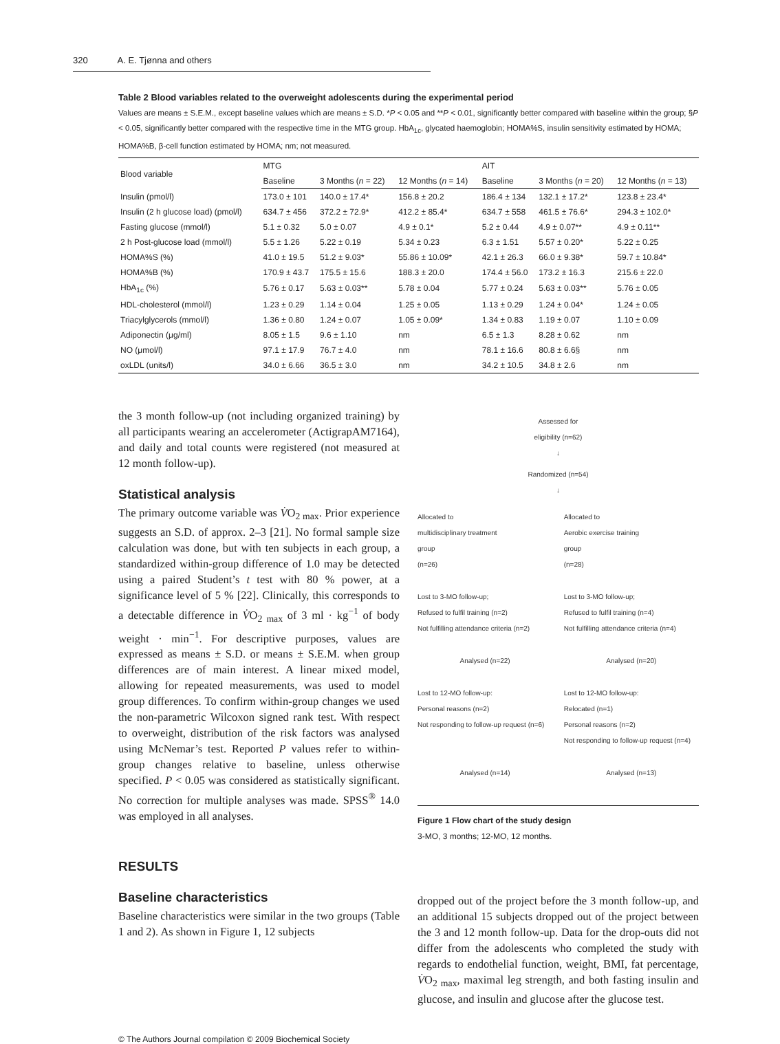320 A. E. Tjønna and others
Table 2 Blood variables related to the overweight adolescents during the experimental period
Values are means ± S.E.M., except baseline values which are means ± S.D. *P < 0.05 and **P < 0.01, significantly better compared with baseline within the group; §P < 0.05, significantly better compared with the respective time in the MTG group. HbA<sub>1c</sub>, glycated haemoglobin; HOMA%S, insulin sensitivity estimated by HOMA; HOMA%B, β-cell function estimated by HOMA; nm; not measured.
| Blood variable | MTG | | | AIT | | |
| --- | --- | --- | --- | --- | --- | --- |
| | Baseline | 3 Months ( n = 22) | 12 Months ( n = 14) | Baseline | 3 Months ( n = 20) | 12 Months ( n = 13) |
| Insulin (pmol/l) | 173.0 ± 101 | 140.0 ± 17.4* | 156.8 ± 20.2 | 186.4 ± 134 | 132.1 ± 17.2* | 123.8 ± 23.4* |
| Insulin (2 h glucose load) (pmol/l) | 634.7 ± 456 | 372.2 ± 72.9* | 412.2 ± 85.4* | 634.7 ± 558 | 461.5 ± 76.6* | 294.3 ± 102.0* |
| Fasting glucose (mmol/l) | 5.1 ± 0.32 | 5.0 ± 0.07 | 4.9 ± 0.1* | 5.2 ± 0.44 | 4.9 ± 0.07** | 4.9 ± 0.11** |
| 2 h Post-glucose load (mmol/l) | 5.5 ± 1.26 | 5.22 ± 0.19 | 5.34 ± 0.23 | 6.3 ± 1.51 | 5.57 ± 0.20* | 5.22 ± 0.25 |
| HOMA%S (%) | 41.0 ± 19.5 | 51.2 ± 9.03* | 55.86 ± 10.09* | 42.1 ± 26.3 | 66.0 ± 9.38* | 59.7 ± 10.84* |
| HOMA%B (%) | 170.9 ± 43.7 | 175.5 ± 15.6 | 188.3 ± 20.0 | 174.4 ± 56.0 | 173.2 ± 16.3 | 215.6 ± 22.0 |
| HbA<sub>1c</sub> (%) | 5.76 ± 0.17 | 5.63 ± 0.03** | 5.78 ± 0.04 | 5.77 ± 0.24 | 5.63 ± 0.03** | 5.76 ± 0.05 |
| HDL-cholesterol (mmol/l) | 1.23 ± 0.29 | 1.14 ± 0.04 | 1.25 ± 0.05 | 1.13 ± 0.29 | 1.24 ± 0.04* | 1.24 ± 0.05 |
| Triacylglycerols (mmol/l) | 1.36 ± 0.80 | 1.24 ± 0.07 | 1.05 ± 0.09* | 1.34 ± 0.83 | 1.19 ± 0.07 | 1.10 ± 0.09 |
| Adiponectin (μg/ml) | 8.05 ± 1.5 | 9.6 ± 1.10 | nm | 6.5 ± 1.3 | 8.28 ± 0.62 | nm |
| NO (μmol/l) | 97.1 ± 17.9 | 76.7 ± 4.0 | nm | 78.1 ± 16.6 | 80.8 ± 6.6§ | nm |
| oxLDL (units/l) | 34.0 ± 6.66 | 36.5 ± 3.0 | nm | 34.2 ± 10.5 | 34.8 ± 2.6 | nm |
the 3 month follow-up (not including organized training) by all participants wearing an accelerometer (ActigrapAM7164), and daily and total counts were registered (not measured at 12 month follow-up).
Statistical analysis
The primary outcome variable was V̇O<sub>2 max</sub>. Prior experience suggests an S.D. of approx. 2–3 [21]. No formal sample size calculation was done, but with ten subjects in each group, a standardized within-group difference of 1.0 may be detected using a paired Student’s t test with 80 % power, at a significance level of 5 % [22]. Clinically, this corresponds to a detectable difference in V̇O<sub>2 max</sub> of 3 ml · kg<sup>−1</sup> of body weight · min<sup>−1</sup>. For descriptive purposes, values are expressed as means ± S.D. or means ± S.E.M. when group differences are of main interest. A linear mixed model, allowing for repeated measurements, was used to model group differences. To confirm within-group changes we used the non-parametric Wilcoxon signed rank test. With respect to overweight, distribution of the risk factors was analysed using McNemar’s test. Reported P values refer to within-group changes relative to baseline, unless otherwise specified. P < 0.05 was considered as statistically significant. No correction for multiple analyses was made. SPSS<sup>®</sup> 14.0 was employed in all analyses.
RESULTS
Baseline characteristics
Baseline characteristics were similar in the two groups (Table 1 and 2). As shown in Figure 1, 12 subjects
Assessed for
eligibility (n=62)
↓
Randomized (n=54)
↓
Allocated to
multidisciplinary treatment
group
(n=26)
Allocated to
Aerobic exercise training
group
(n=28)
Lost to 3-MO follow-up;
Refused to fulfil training (n=2)
Not fulfilling attendance criteria (n=2)
Lost to 3-MO follow-up;
Refused to fulfil training (n=4)
Not fulfilling attendance criteria (n=4)
Analysed (n=22) Analysed (n=20)
Lost to 12-MO follow-up:
Personal reasons (n=2)
Not responding to follow-up request (n=6)
Lost to 12-MO follow-up:
Relocated (n=1)
Personal reasons (n=2)
Not responding to follow-up request (n=4)
Analysed (n=14) Analysed (n=13)
Figure 1 Flow chart of the study design
3-MO, 3 months; 12-MO, 12 months.
dropped out of the project before the 3 month follow-up, and an additional 15 subjects dropped out of the project between the 3 and 12 month follow-up. Data for the drop-outs did not differ from the adolescents who completed the study with regards to endothelial function, weight, BMI, fat percentage, V̇O<sub>2 max</sub>, maximal leg strength, and both fasting insulin and glucose, and insulin and glucose after the glucose test.
© The Authors Journal compilation © 2009 Biochemical Society